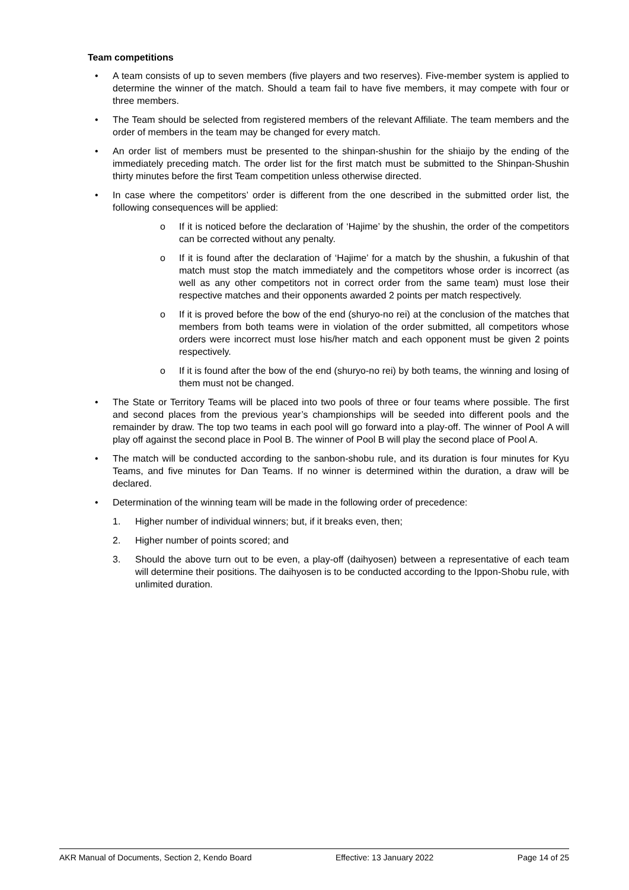Team competitions
• A team consists of up to seven members (five players and two reserves). Five-member system is applied to determine the winner of the match. Should a team fail to have five members, it may compete with four or three members.
• The Team should be selected from registered members of the relevant Affiliate. The team members and the order of members in the team may be changed for every match.
• An order list of members must be presented to the shinpan-shushin for the shiaijo by the ending of the immediately preceding match. The order list for the first match must be submitted to the Shinpan-Shushin thirty minutes before the first Team competition unless otherwise directed.
• In case where the competitors’ order is different from the one described in the submitted order list, the following consequences will be applied:
o If it is noticed before the declaration of ‘Hajime’ by the shushin, the order of the competitors can be corrected without any penalty.
o If it is found after the declaration of ‘Hajime’ for a match by the shushin, a fukushin of that match must stop the match immediately and the competitors whose order is incorrect (as well as any other competitors not in correct order from the same team) must lose their respective matches and their opponents awarded 2 points per match respectively.
o If it is proved before the bow of the end (shuryo-no rei) at the conclusion of the matches that members from both teams were in violation of the order submitted, all competitors whose orders were incorrect must lose his/her match and each opponent must be given 2 points respectively.
o If it is found after the bow of the end (shuryo-no rei) by both teams, the winning and losing of them must not be changed.
• The State or Territory Teams will be placed into two pools of three or four teams where possible. The first and second places from the previous year’s championships will be seeded into different pools and the remainder by draw. The top two teams in each pool will go forward into a play-off. The winner of Pool A will play off against the second place in Pool B. The winner of Pool B will play the second place of Pool A.
• The match will be conducted according to the sanbon-shobu rule, and its duration is four minutes for Kyu Teams, and five minutes for Dan Teams. If no winner is determined within the duration, a draw will be declared.
• Determination of the winning team will be made in the following order of precedence:
1. Higher number of individual winners; but, if it breaks even, then;
2. Higher number of points scored; and
3. Should the above turn out to be even, a play-off (daihyosen) between a representative of each team will determine their positions. The daihyosen is to be conducted according to the Ippon-Shobu rule, with unlimited duration.
AKR Manual of Documents, Section 2, Kendo Board Effective: 13 January 2022 Page 14 of 25